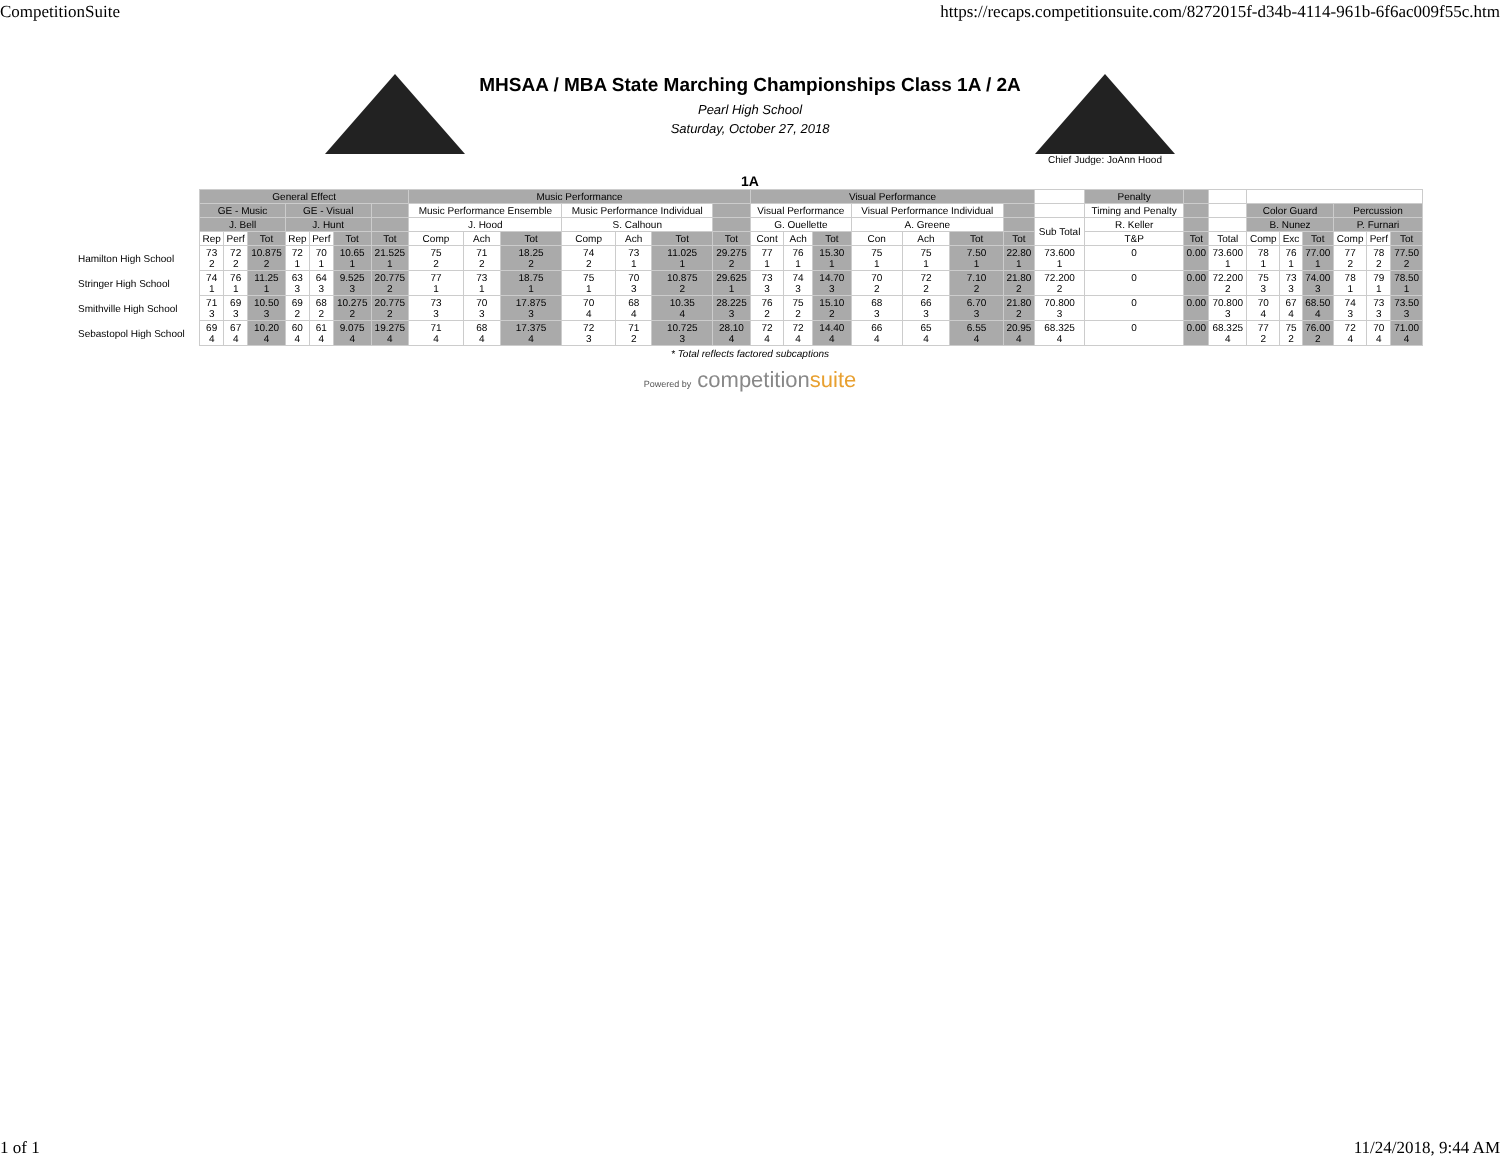CompetitionSuite https://recaps.competitionsuite.com/8272015f-d34b-4114-961b-6f6ac009f55c.htm
MHSAA / MBA State Marching Championships Class 1A / 2A
Pearl High School
Saturday, October 27, 2018
Chief Judge: JoAnn Hood
1A
| | General Effect | | | | | | | Music Performance | | | | | | | Visual Performance | | | | | | | | Penalty | | | | | | | | |
| --- | --- | --- | --- | --- | --- | --- | --- | --- | --- | --- | --- | --- | --- | --- | --- | --- | --- | --- | --- | --- | --- | --- | --- | --- | --- | --- | --- | --- | --- | --- | --- |
| | GE - Music | | | GE - Visual | | | | Music Performance Ensemble | | | Music Performance Individual | | | | Visual Performance | | | Visual Performance Individual | | | | | Timing and Penalty | | | Color Guard | | | Percussion | | |
| | J. Bell | | | J. Hunt | | | | J. Hood | | | S. Calhoun | | | | G. Ouellette | | | A. Greene | | | | Sub Total | R. Keller | | | B. Nunez | | | P. Furnari | | |
| | Rep | Perf | Tot | Rep | Perf | Tot | Tot | Comp | Ach | Tot | Comp | Ach | Tot | Tot | Cont | Ach | Tot | Con | Ach | Tot | Tot | | T&P | Tot | Total | Comp | Exc | Tot | Comp | Perf | Tot |
| Hamilton High School | 73 2 | 72 2 | 10.875 2 | 72 1 | 70 1 | 10.65 1 | 21.525 1 | 75 2 | 71 2 | 18.25 2 | 74 2 | 73 1 | 11.025 1 | 29.275 2 | 77 1 | 76 1 | 15.30 1 | 75 1 | 75 1 | 7.50 1 | 22.80 1 | 73.600 1 | 0 | 0.00 | 73.600 1 | 78 1 | 76 1 | 77.00 1 | 77 2 | 78 2 | 77.50 2 |
| Stringer High School | 74 1 | 76 1 | 11.25 1 | 63 3 | 64 3 | 9.525 3 | 20.775 2 | 77 1 | 73 1 | 18.75 1 | 75 1 | 70 3 | 10.875 2 | 29.625 1 | 73 3 | 74 3 | 14.70 3 | 70 2 | 72 2 | 7.10 2 | 21.80 2 | 72.200 2 | 0 | 0.00 | 72.200 2 | 75 3 | 73 3 | 74.00 3 | 78 1 | 79 1 | 78.50 1 |
| Smithville High School | 71 3 | 69 3 | 10.50 3 | 69 2 | 68 2 | 10.275 2 | 20.775 2 | 73 3 | 70 3 | 17.875 3 | 70 4 | 68 4 | 10.35 4 | 28.225 3 | 76 2 | 75 2 | 15.10 2 | 68 3 | 66 3 | 6.70 3 | 21.80 2 | 70.800 3 | 0 | 0.00 | 70.800 3 | 70 4 | 67 4 | 68.50 4 | 74 3 | 73 3 | 73.50 3 |
| Sebastopol High School | 69 4 | 67 4 | 10.20 4 | 60 4 | 61 4 | 9.075 4 | 19.275 4 | 71 4 | 68 4 | 17.375 4 | 72 3 | 71 2 | 10.725 3 | 28.10 4 | 72 4 | 72 4 | 14.40 4 | 66 4 | 65 4 | 6.55 4 | 20.95 4 | 68.325 4 | 0 | 0.00 | 68.325 4 | 77 2 | 75 2 | 76.00 2 | 72 4 | 70 4 | 71.00 4 |
* Total reflects factored subcaptions
Powered by competitionsuite
1 of 1 11/24/2018, 9:44 AM